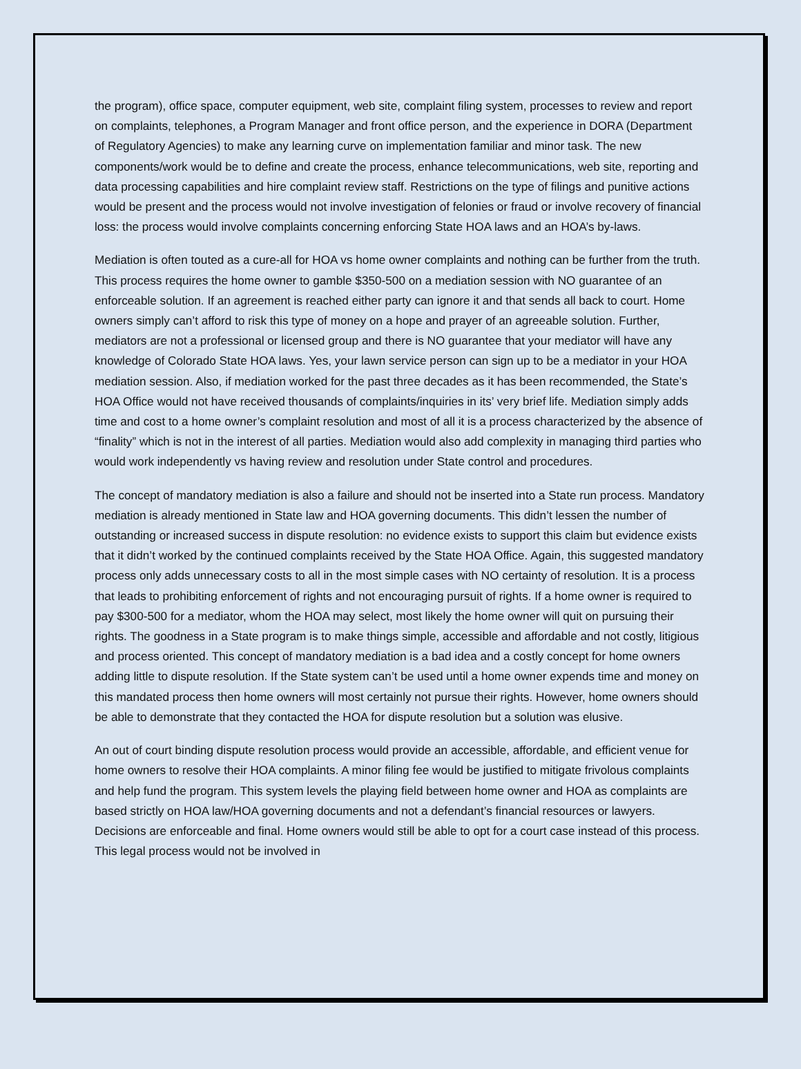the program), office space, computer equipment, web site, complaint filing system, processes to review and report on complaints, telephones, a Program Manager and front office person, and the experience in DORA (Department of Regulatory Agencies) to make any learning curve on implementation familiar and minor task. The new components/work would be to define and create the process, enhance telecommunications, web site, reporting and data processing capabilities and hire complaint review staff. Restrictions on the type of filings and punitive actions would be present and the process would not involve investigation of felonies or fraud or involve recovery of financial loss: the process would involve complaints concerning enforcing State HOA laws and an HOA’s by-laws.
Mediation is often touted as a cure-all for HOA vs home owner complaints and nothing can be further from the truth. This process requires the home owner to gamble $350-500 on a mediation session with NO guarantee of an enforceable solution. If an agreement is reached either party can ignore it and that sends all back to court. Home owners simply can’t afford to risk this type of money on a hope and prayer of an agreeable solution. Further, mediators are not a professional or licensed group and there is NO guarantee that your mediator will have any knowledge of Colorado State HOA laws. Yes, your lawn service person can sign up to be a mediator in your HOA mediation session. Also, if mediation worked for the past three decades as it has been recommended, the State’s HOA Office would not have received thousands of complaints/inquiries in its’ very brief life. Mediation simply adds time and cost to a home owner’s complaint resolution and most of all it is a process characterized by the absence of “finality” which is not in the interest of all parties. Mediation would also add complexity in managing third parties who would work independently vs having review and resolution under State control and procedures.
The concept of mandatory mediation is also a failure and should not be inserted into a State run process. Mandatory mediation is already mentioned in State law and HOA governing documents. This didn’t lessen the number of outstanding or increased success in dispute resolution: no evidence exists to support this claim but evidence exists that it didn’t worked by the continued complaints received by the State HOA Office. Again, this suggested mandatory process only adds unnecessary costs to all in the most simple cases with NO certainty of resolution. It is a process that leads to prohibiting enforcement of rights and not encouraging pursuit of rights. If a home owner is required to pay $300-500 for a mediator, whom the HOA may select, most likely the home owner will quit on pursuing their rights. The goodness in a State program is to make things simple, accessible and affordable and not costly, litigious and process oriented. This concept of mandatory mediation is a bad idea and a costly concept for home owners adding little to dispute resolution. If the State system can’t be used until a home owner expends time and money on this mandated process then home owners will most certainly not pursue their rights. However, home owners should be able to demonstrate that they contacted the HOA for dispute resolution but a solution was elusive.
An out of court binding dispute resolution process would provide an accessible, affordable, and efficient venue for home owners to resolve their HOA complaints. A minor filing fee would be justified to mitigate frivolous complaints and help fund the program. This system levels the playing field between home owner and HOA as complaints are based strictly on HOA law/HOA governing documents and not a defendant’s financial resources or lawyers. Decisions are enforceable and final. Home owners would still be able to opt for a court case instead of this process. This legal process would not be involved in